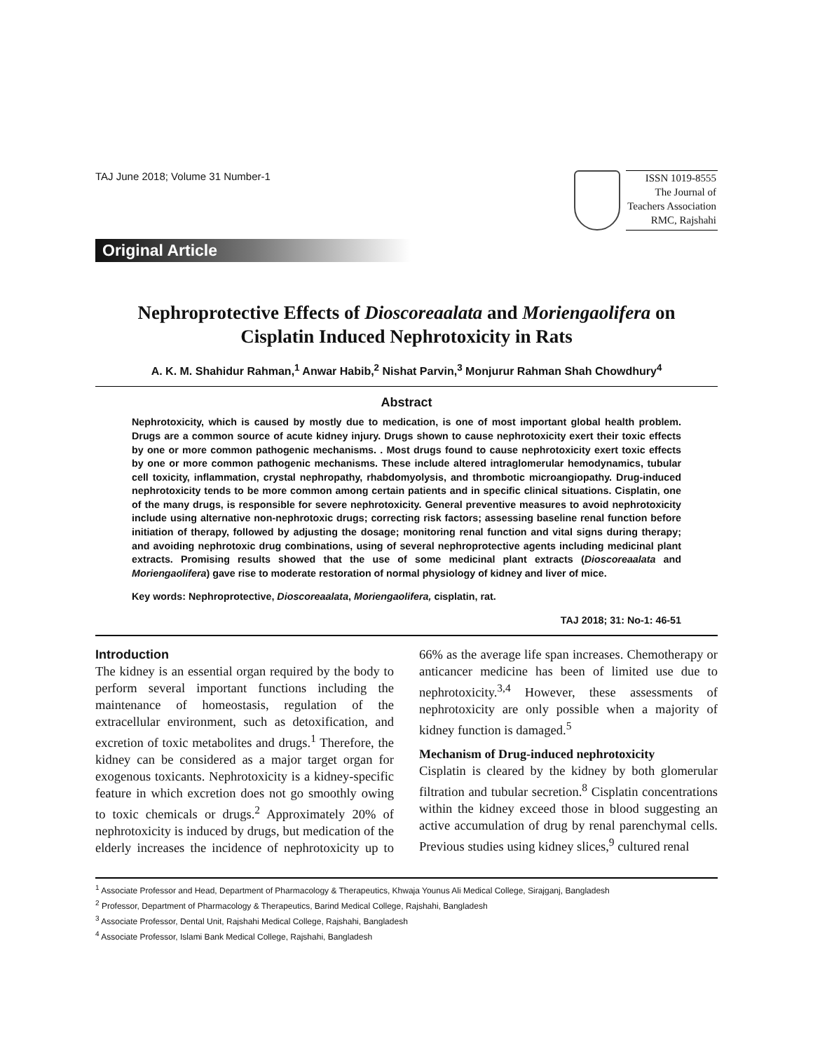TAJ June 2018; Volume 31 Number-1
ISSN 1019-8555
The Journal of
Teachers Association
RMC, Rajshahi
Original Article
Nephroprotective Effects of Dioscoreaalata and Moriengaolifera on
Cisplatin Induced Nephrotoxicity in Rats
A. K. M. Shahidur Rahman,<sup>1</sup> Anwar Habib,<sup>2</sup> Nishat Parvin,<sup>3</sup> Monjurur Rahman Shah Chowdhury<sup>4</sup>
Abstract
Nephrotoxicity, which is caused by mostly due to medication, is one of most important global health problem. Drugs are a common source of acute kidney injury. Drugs shown to cause nephrotoxicity exert their toxic effects by one or more common pathogenic mechanisms. . Most drugs found to cause nephrotoxicity exert toxic effects by one or more common pathogenic mechanisms. These include altered intraglomerular hemodynamics, tubular cell toxicity, inflammation, crystal nephropathy, rhabdomyolysis, and thrombotic microangiopathy. Drug-induced nephrotoxicity tends to be more common among certain patients and in specific clinical situations. Cisplatin, one of the many drugs, is responsible for severe nephrotoxicity. General preventive measures to avoid nephrotoxicity include using alternative non-nephrotoxic drugs; correcting risk factors; assessing baseline renal function before initiation of therapy, followed by adjusting the dosage; monitoring renal function and vital signs during therapy; and avoiding nephrotoxic drug combinations, using of several nephroprotective agents including medicinal plant extracts. Promising results showed that the use of some medicinal plant extracts (Dioscoreaalata and Moriengaolifera) gave rise to moderate restoration of normal physiology of kidney and liver of mice.
Key words: Nephroprotective, Dioscoreaalata, Moriengaolifera, cisplatin, rat.
TAJ 2018; 31: No-1: 46-51
Introduction
The kidney is an essential organ required by the body to perform several important functions including the maintenance of homeostasis, regulation of the extracellular environment, such as detoxification, and excretion of toxic metabolites and drugs.<sup>1</sup> Therefore, the kidney can be considered as a major target organ for exogenous toxicants. Nephrotoxicity is a kidney-specific feature in which excretion does not go smoothly owing to toxic chemicals or drugs.<sup>2</sup> Approximately 20% of nephrotoxicity is induced by drugs, but medication of the elderly increases the incidence of nephrotoxicity up to 66% as the average life span increases. Chemotherapy or anticancer medicine has been of limited use due to nephrotoxicity.<sup>3,4</sup> However, these assessments of nephrotoxicity are only possible when a majority of kidney function is damaged.<sup>5</sup>
Mechanism of Drug-induced nephrotoxicity
Cisplatin is cleared by the kidney by both glomerular filtration and tubular secretion.<sup>8</sup> Cisplatin concentrations within the kidney exceed those in blood suggesting an active accumulation of drug by renal parenchymal cells. Previous studies using kidney slices,<sup>9</sup> cultured renal
<sup>1</sup> Associate Professor and Head, Department of Pharmacology & Therapeutics, Khwaja Younus Ali Medical College, Sirajganj, Bangladesh
<sup>2</sup> Professor, Department of Pharmacology & Therapeutics, Barind Medical College, Rajshahi, Bangladesh
<sup>3</sup> Associate Professor, Dental Unit, Rajshahi Medical College, Rajshahi, Bangladesh
<sup>4</sup> Associate Professor, Islami Bank Medical College, Rajshahi, Bangladesh